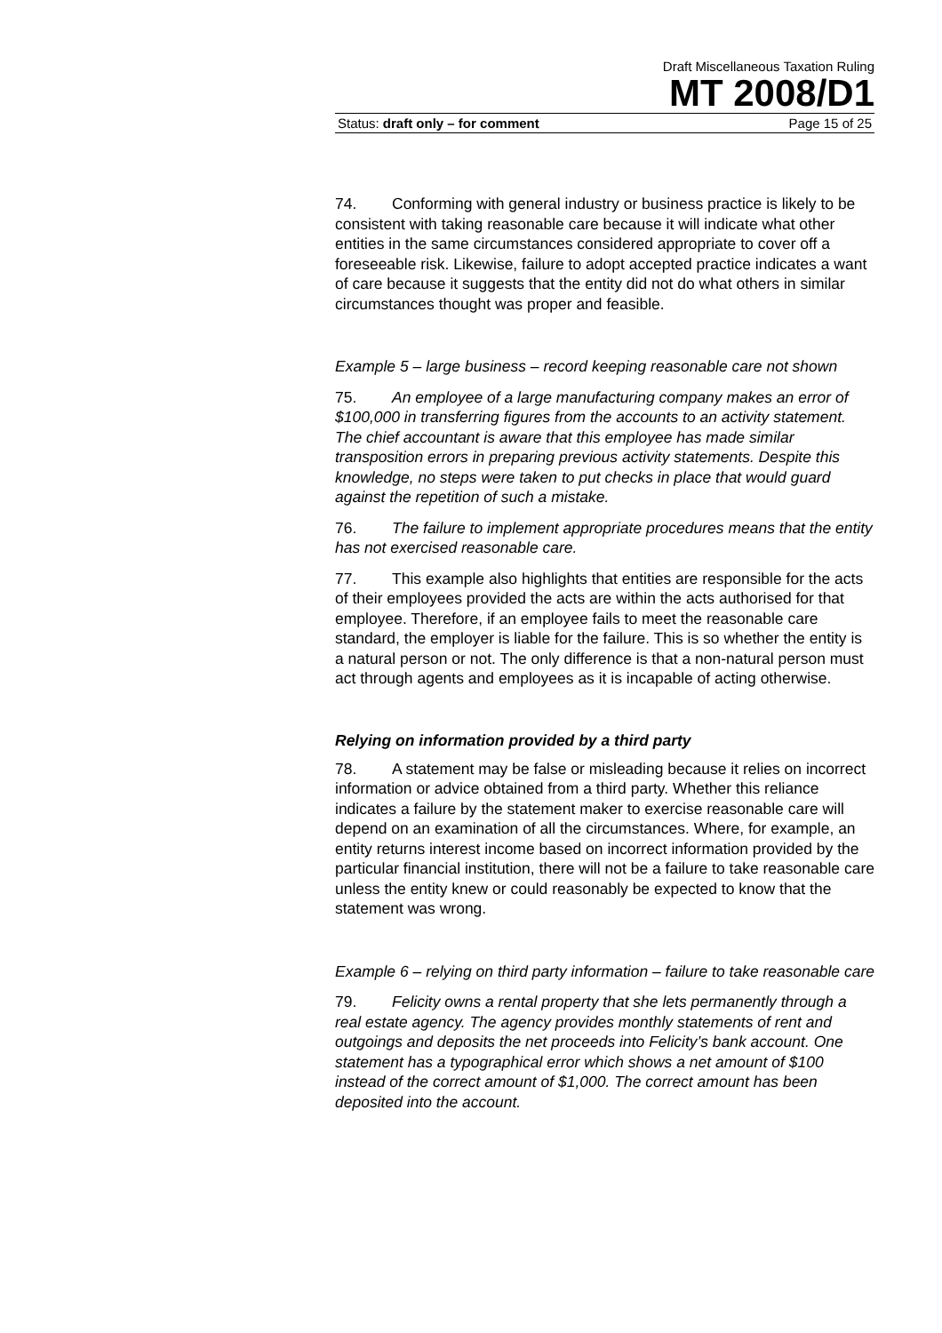Draft Miscellaneous Taxation Ruling
MT 2008/D1
Status: draft only – for comment Page 15 of 25
74. Conforming with general industry or business practice is likely to be consistent with taking reasonable care because it will indicate what other entities in the same circumstances considered appropriate to cover off a foreseeable risk. Likewise, failure to adopt accepted practice indicates a want of care because it suggests that the entity did not do what others in similar circumstances thought was proper and feasible.
Example 5 – large business – record keeping reasonable care not shown
75. An employee of a large manufacturing company makes an error of $100,000 in transferring figures from the accounts to an activity statement. The chief accountant is aware that this employee has made similar transposition errors in preparing previous activity statements. Despite this knowledge, no steps were taken to put checks in place that would guard against the repetition of such a mistake.
76. The failure to implement appropriate procedures means that the entity has not exercised reasonable care.
77. This example also highlights that entities are responsible for the acts of their employees provided the acts are within the acts authorised for that employee. Therefore, if an employee fails to meet the reasonable care standard, the employer is liable for the failure. This is so whether the entity is a natural person or not. The only difference is that a non-natural person must act through agents and employees as it is incapable of acting otherwise.
Relying on information provided by a third party
78. A statement may be false or misleading because it relies on incorrect information or advice obtained from a third party. Whether this reliance indicates a failure by the statement maker to exercise reasonable care will depend on an examination of all the circumstances. Where, for example, an entity returns interest income based on incorrect information provided by the particular financial institution, there will not be a failure to take reasonable care unless the entity knew or could reasonably be expected to know that the statement was wrong.
Example 6 – relying on third party information – failure to take reasonable care
79. Felicity owns a rental property that she lets permanently through a real estate agency. The agency provides monthly statements of rent and outgoings and deposits the net proceeds into Felicity’s bank account. One statement has a typographical error which shows a net amount of $100 instead of the correct amount of $1,000. The correct amount has been deposited into the account.